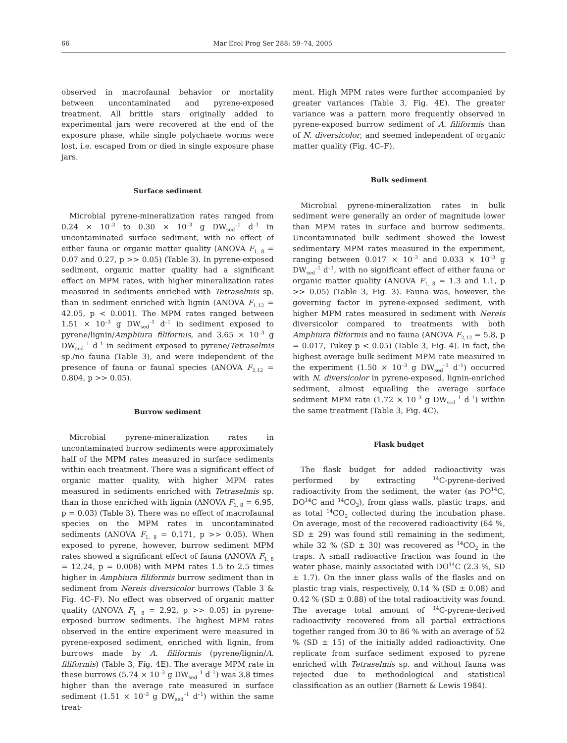66 Mar Ecol Prog Ser 288: 59–74, 2005
observed in macrofaunal behavior or mortality between uncontaminated and pyrene-exposed treatment. All brittle stars originally added to experimental jars were recovered at the end of the exposure phase, while single polychaete worms were lost, i.e. escaped from or died in single exposure phase jars.
Surface sediment
Microbial pyrene-mineralization rates ranged from 0.24 × 10<sup>–3</sup> to 0.30 × 10<sup>–3</sup> g DW<sub>sed</sub><sup>–1</sup> d<sup>–1</sup> in uncontaminated surface sediment, with no effect of either fauna or organic matter quality (ANOVA F<sub>1, 8</sub> = 0.07 and 0.27, p >> 0.05) (Table 3). In pyrene-exposed sediment, organic matter quality had a significant effect on MPM rates, with higher mineralization rates measured in sediments enriched with Tetraselmis sp. than in sediment enriched with lignin (ANOVA F<sub>1,12</sub> = 42.05, p < 0.001). The MPM rates ranged between 1.51 × 10<sup>–3</sup> g DW<sub>sed</sub><sup>–1</sup> d<sup>–1</sup> in sediment exposed to pyrene/lignin/Amphiura filiformis, and 3.65 × 10<sup>–3</sup> g DW<sub>sed</sub><sup>–1</sup> d<sup>–1</sup> in sediment exposed to pyrene/Tetraselmis sp./no fauna (Table 3), and were independent of the presence of fauna or faunal species (ANOVA F<sub>2,12</sub> = 0.804, p >> 0.05).
Burrow sediment
Microbial pyrene-mineralization rates in uncontaminated burrow sediments were approximately half of the MPM rates measured in surface sediments within each treatment. There was a significant effect of organic matter quality, with higher MPM rates measured in sediments enriched with Tetraselmis sp. than in those enriched with lignin (ANOVA F<sub>1, 8</sub> = 6.95, p = 0.03) (Table 3). There was no effect of macrofaunal species on the MPM rates in uncontaminated sediments (ANOVA F<sub>1, 8</sub> = 0.171, p >> 0.05). When exposed to pyrene, however, burrow sediment MPM rates showed a significant effect of fauna (ANOVA F<sub>1, 8</sub> = 12.24, p = 0.008) with MPM rates 1.5 to 2.5 times higher in Amphiura filiformis burrow sediment than in sediment from Nereis diversicolor burrows (Table 3 & Fig. 4C–F). No effect was observed of organic matter quality (ANOVA F<sub>1, 8</sub> = 2.92, p >> 0.05) in pyrene-exposed burrow sediments. The highest MPM rates observed in the entire experiment were measured in pyrene-exposed sediment, enriched with lignin, from burrows made by A. filiformis (pyrene/lignin/A. filiformis) (Table 3, Fig. 4E). The average MPM rate in these burrows (5.74 × 10<sup>–3</sup> g DW<sub>sed</sub><sup>–1</sup> d<sup>–1</sup>) was 3.8 times higher than the average rate measured in surface sediment (1.51 × 10<sup>–3</sup> g DW<sub>sed</sub><sup>–1</sup> d<sup>–1</sup>) within the same treat-
ment. High MPM rates were further accompanied by greater variances (Table 3, Fig. 4E). The greater variance was a pattern more frequently observed in pyrene-exposed burrow sediment of A. filiformis than of N. diversicolor, and seemed independent of organic matter quality (Fig. 4C–F).
Bulk sediment
Microbial pyrene-mineralization rates in bulk sediment were generally an order of magnitude lower than MPM rates in surface and burrow sediments. Uncontaminated bulk sediment showed the lowest sedimentary MPM rates measured in the experiment, ranging between 0.017 × 10<sup>–3</sup> and 0.033 × 10<sup>–3</sup> g DW<sub>sed</sub><sup>–1</sup> d<sup>–1</sup>, with no significant effect of either fauna or organic matter quality (ANOVA F<sub>1, 8</sub> = 1.3 and 1.1, p >> 0.05) (Table 3, Fig. 3). Fauna was, however, the governing factor in pyrene-exposed sediment, with higher MPM rates measured in sediment with Nereis diversicolor compared to treatments with both Amphiura filiformis and no fauna (ANOVA F<sub>2,12</sub> = 5.8, p = 0.017, Tukey p < 0.05) (Table 3, Fig. 4). In fact, the highest average bulk sediment MPM rate measured in the experiment (1.50 × 10<sup>–3</sup> g DW<sub>sed</sub><sup>–1</sup> d<sup>–1</sup>) occurred with N. diversicolor in pyrene-exposed, lignin-enriched sediment, almost equalling the average surface sediment MPM rate (1.72 × 10<sup>–3</sup> g DW<sub>sed</sub><sup>–1</sup> d<sup>–1</sup>) within the same treatment (Table 3, Fig. 4C).
Flask budget
The flask budget for added radioactivity was performed by extracting <sup>14</sup>C-pyrene-derived radioactivity from the sediment, the water (as PO<sup>14</sup>C, DO<sup>14</sup>C and <sup>14</sup>CO<sub>2</sub>), from glass walls, plastic traps, and as total <sup>14</sup>CO<sub>2</sub> collected during the incubation phase. On average, most of the recovered radioactivity (64 %, SD ± 29) was found still remaining in the sediment, while 32 % (SD ± 30) was recovered as <sup>14</sup>CO<sub>2</sub> in the traps. A small radioactive fraction was found in the water phase, mainly associated with DO<sup>14</sup>C (2.3 %, SD ± 1.7). On the inner glass walls of the flasks and on plastic trap vials, respectively, 0.14 % (SD ± 0.08) and 0.42 % (SD ± 0.88) of the total radioactivity was found. The average total amount of <sup>14</sup>C-pyrene-derived radioactivity recovered from all partial extractions together ranged from 30 to 86 % with an average of 52 % (SD ± 15) of the initially added radioactivity. One replicate from surface sediment exposed to pyrene enriched with Tetraselmis sp. and without fauna was rejected due to methodological and statistical classification as an outlier (Barnett & Lewis 1984).